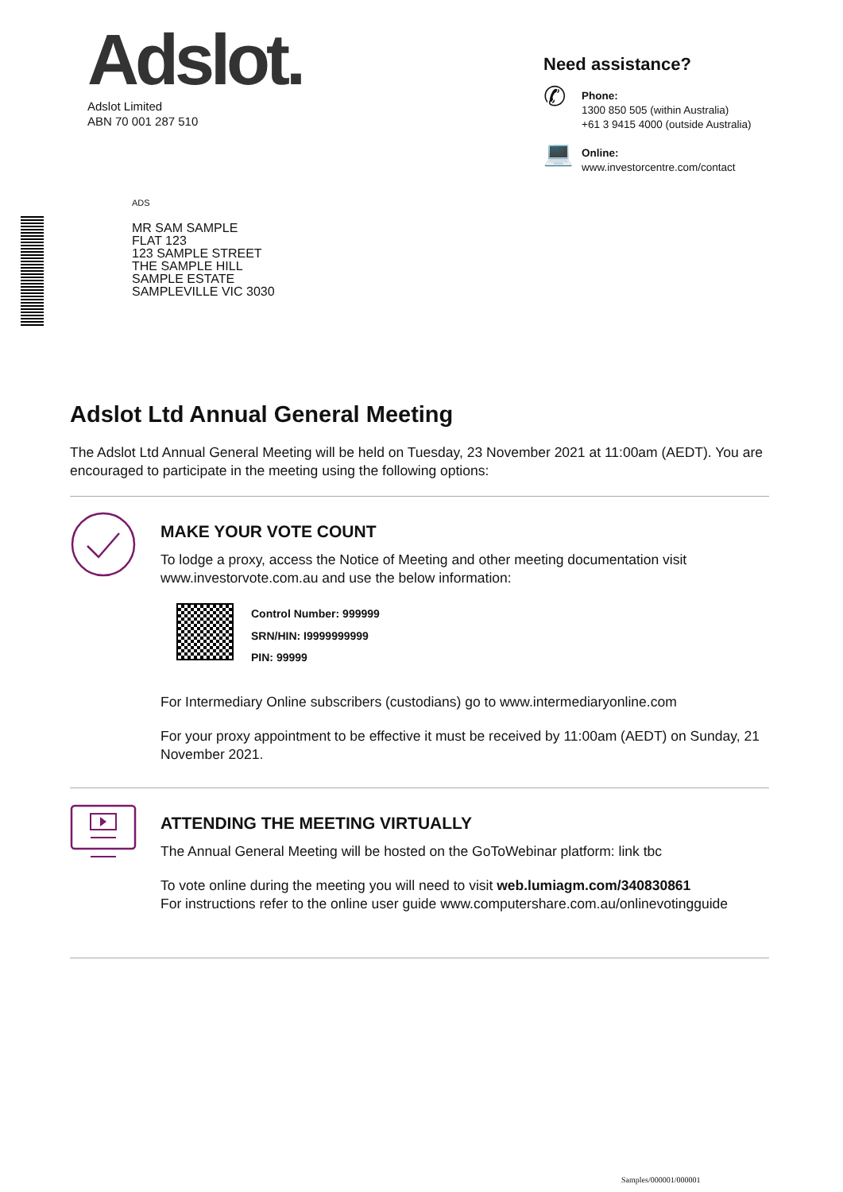Adslot.
Adslot Limited
ABN 70 001 287 510
Need assistance?
✆
Phone:
1300 850 505 (within Australia)
+61 3 9415 4000 (outside Australia)
💻
Online:
www.investorcentre.com/contact
ADS
MR SAM SAMPLE
FLAT 123
123 SAMPLE STREET
THE SAMPLE HILL
SAMPLE ESTATE
SAMPLEVILLE VIC 3030
Adslot Ltd Annual General Meeting
The Adslot Ltd Annual General Meeting will be held on Tuesday, 23 November 2021 at 11:00am (AEDT). You are encouraged to participate in the meeting using the following options:
MAKE YOUR VOTE COUNT
To lodge a proxy, access the Notice of Meeting and other meeting documentation visit www.investorvote.com.au and use the below information:
Control Number: 999999
SRN/HIN: I9999999999
PIN: 99999
For Intermediary Online subscribers (custodians) go to www.intermediaryonline.com
For your proxy appointment to be effective it must be received by 11:00am (AEDT) on Sunday, 21 November 2021.
ATTENDING THE MEETING VIRTUALLY
The Annual General Meeting will be hosted on the GoToWebinar platform: link tbc
To vote online during the meeting you will need to visit web.lumiagm.com/340830861
For instructions refer to the online user guide www.computershare.com.au/onlinevotingguide
Samples/000001/000001